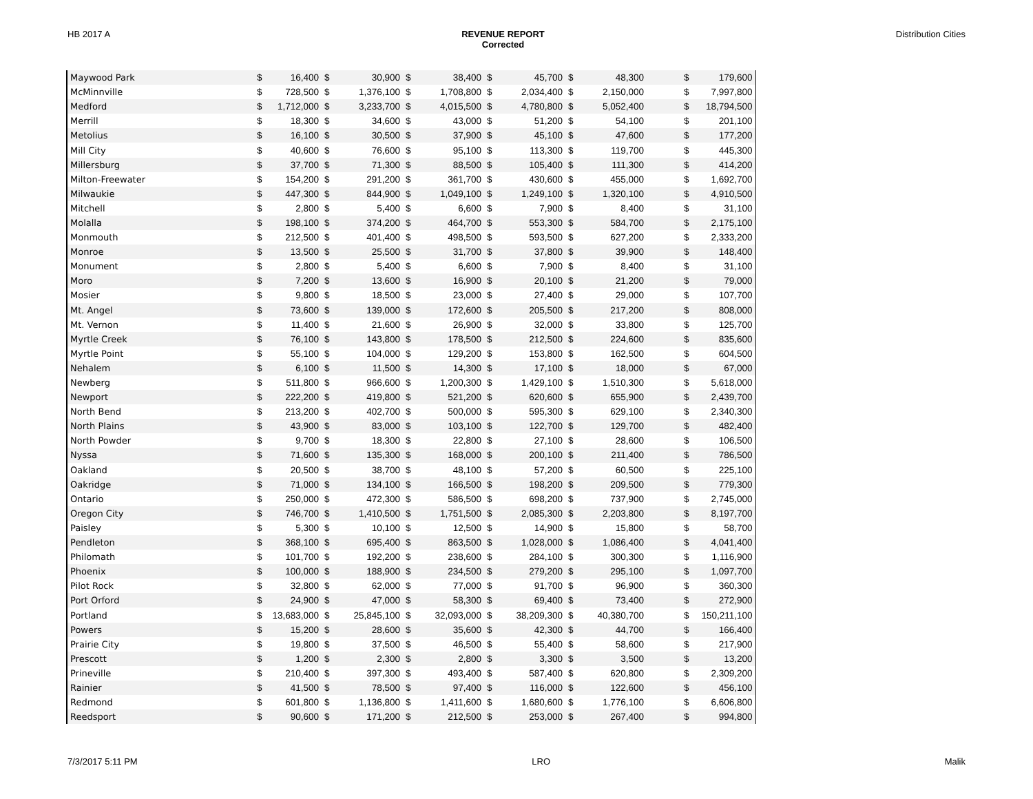HB 2017 A REVENUE REPORT
Corrected
Distribution Cities
| Maywood Park | $ | 16,400 | $ | 30,900 | $ | 38,400 | $ | 45,700 | $ | 48,300 | | $ | 179,600 |
| McMinnville | $ | 728,500 | $ | 1,376,100 | $ | 1,708,800 | $ | 2,034,400 | $ | 2,150,000 | | $ | 7,997,800 |
| Medford | $ | 1,712,000 | $ | 3,233,700 | $ | 4,015,500 | $ | 4,780,800 | $ | 5,052,400 | | $ | 18,794,500 |
| Merrill | $ | 18,300 | $ | 34,600 | $ | 43,000 | $ | 51,200 | $ | 54,100 | | $ | 201,100 |
| Metolius | $ | 16,100 | $ | 30,500 | $ | 37,900 | $ | 45,100 | $ | 47,600 | | $ | 177,200 |
| Mill City | $ | 40,600 | $ | 76,600 | $ | 95,100 | $ | 113,300 | $ | 119,700 | | $ | 445,300 |
| Millersburg | $ | 37,700 | $ | 71,300 | $ | 88,500 | $ | 105,400 | $ | 111,300 | | $ | 414,200 |
| Milton-Freewater | $ | 154,200 | $ | 291,200 | $ | 361,700 | $ | 430,600 | $ | 455,000 | | $ | 1,692,700 |
| Milwaukie | $ | 447,300 | $ | 844,900 | $ | 1,049,100 | $ | 1,249,100 | $ | 1,320,100 | | $ | 4,910,500 |
| Mitchell | $ | 2,800 | $ | 5,400 | $ | 6,600 | $ | 7,900 | $ | 8,400 | | $ | 31,100 |
| Molalla | $ | 198,100 | $ | 374,200 | $ | 464,700 | $ | 553,300 | $ | 584,700 | | $ | 2,175,100 |
| Monmouth | $ | 212,500 | $ | 401,400 | $ | 498,500 | $ | 593,500 | $ | 627,200 | | $ | 2,333,200 |
| Monroe | $ | 13,500 | $ | 25,500 | $ | 31,700 | $ | 37,800 | $ | 39,900 | | $ | 148,400 |
| Monument | $ | 2,800 | $ | 5,400 | $ | 6,600 | $ | 7,900 | $ | 8,400 | | $ | 31,100 |
| Moro | $ | 7,200 | $ | 13,600 | $ | 16,900 | $ | 20,100 | $ | 21,200 | | $ | 79,000 |
| Mosier | $ | 9,800 | $ | 18,500 | $ | 23,000 | $ | 27,400 | $ | 29,000 | | $ | 107,700 |
| Mt. Angel | $ | 73,600 | $ | 139,000 | $ | 172,600 | $ | 205,500 | $ | 217,200 | | $ | 808,000 |
| Mt. Vernon | $ | 11,400 | $ | 21,600 | $ | 26,900 | $ | 32,000 | $ | 33,800 | | $ | 125,700 |
| Myrtle Creek | $ | 76,100 | $ | 143,800 | $ | 178,500 | $ | 212,500 | $ | 224,600 | | $ | 835,600 |
| Myrtle Point | $ | 55,100 | $ | 104,000 | $ | 129,200 | $ | 153,800 | $ | 162,500 | | $ | 604,500 |
| Nehalem | $ | 6,100 | $ | 11,500 | $ | 14,300 | $ | 17,100 | $ | 18,000 | | $ | 67,000 |
| Newberg | $ | 511,800 | $ | 966,600 | $ | 1,200,300 | $ | 1,429,100 | $ | 1,510,300 | | $ | 5,618,000 |
| Newport | $ | 222,200 | $ | 419,800 | $ | 521,200 | $ | 620,600 | $ | 655,900 | | $ | 2,439,700 |
| North Bend | $ | 213,200 | $ | 402,700 | $ | 500,000 | $ | 595,300 | $ | 629,100 | | $ | 2,340,300 |
| North Plains | $ | 43,900 | $ | 83,000 | $ | 103,100 | $ | 122,700 | $ | 129,700 | | $ | 482,400 |
| North Powder | $ | 9,700 | $ | 18,300 | $ | 22,800 | $ | 27,100 | $ | 28,600 | | $ | 106,500 |
| Nyssa | $ | 71,600 | $ | 135,300 | $ | 168,000 | $ | 200,100 | $ | 211,400 | | $ | 786,500 |
| Oakland | $ | 20,500 | $ | 38,700 | $ | 48,100 | $ | 57,200 | $ | 60,500 | | $ | 225,100 |
| Oakridge | $ | 71,000 | $ | 134,100 | $ | 166,500 | $ | 198,200 | $ | 209,500 | | $ | 779,300 |
| Ontario | $ | 250,000 | $ | 472,300 | $ | 586,500 | $ | 698,200 | $ | 737,900 | | $ | 2,745,000 |
| Oregon City | $ | 746,700 | $ | 1,410,500 | $ | 1,751,500 | $ | 2,085,300 | $ | 2,203,800 | | $ | 8,197,700 |
| Paisley | $ | 5,300 | $ | 10,100 | $ | 12,500 | $ | 14,900 | $ | 15,800 | | $ | 58,700 |
| Pendleton | $ | 368,100 | $ | 695,400 | $ | 863,500 | $ | 1,028,000 | $ | 1,086,400 | | $ | 4,041,400 |
| Philomath | $ | 101,700 | $ | 192,200 | $ | 238,600 | $ | 284,100 | $ | 300,300 | | $ | 1,116,900 |
| Phoenix | $ | 100,000 | $ | 188,900 | $ | 234,500 | $ | 279,200 | $ | 295,100 | | $ | 1,097,700 |
| Pilot Rock | $ | 32,800 | $ | 62,000 | $ | 77,000 | $ | 91,700 | $ | 96,900 | | $ | 360,300 |
| Port Orford | $ | 24,900 | $ | 47,000 | $ | 58,300 | $ | 69,400 | $ | 73,400 | | $ | 272,900 |
| Portland | $ | 13,683,000 | $ | 25,845,100 | $ | 32,093,000 | $ | 38,209,300 | $ | 40,380,700 | | $ | 150,211,100 |
| Powers | $ | 15,200 | $ | 28,600 | $ | 35,600 | $ | 42,300 | $ | 44,700 | | $ | 166,400 |
| Prairie City | $ | 19,800 | $ | 37,500 | $ | 46,500 | $ | 55,400 | $ | 58,600 | | $ | 217,900 |
| Prescott | $ | 1,200 | $ | 2,300 | $ | 2,800 | $ | 3,300 | $ | 3,500 | | $ | 13,200 |
| Prineville | $ | 210,400 | $ | 397,300 | $ | 493,400 | $ | 587,400 | $ | 620,800 | | $ | 2,309,200 |
| Rainier | $ | 41,500 | $ | 78,500 | $ | 97,400 | $ | 116,000 | $ | 122,600 | | $ | 456,100 |
| Redmond | $ | 601,800 | $ | 1,136,800 | $ | 1,411,600 | $ | 1,680,600 | $ | 1,776,100 | | $ | 6,606,800 |
| Reedsport | $ | 90,600 | $ | 171,200 | $ | 212,500 | $ | 253,000 | $ | 267,400 | | $ | 994,800 |
7/3/2017 5:11 PM LRO Malik